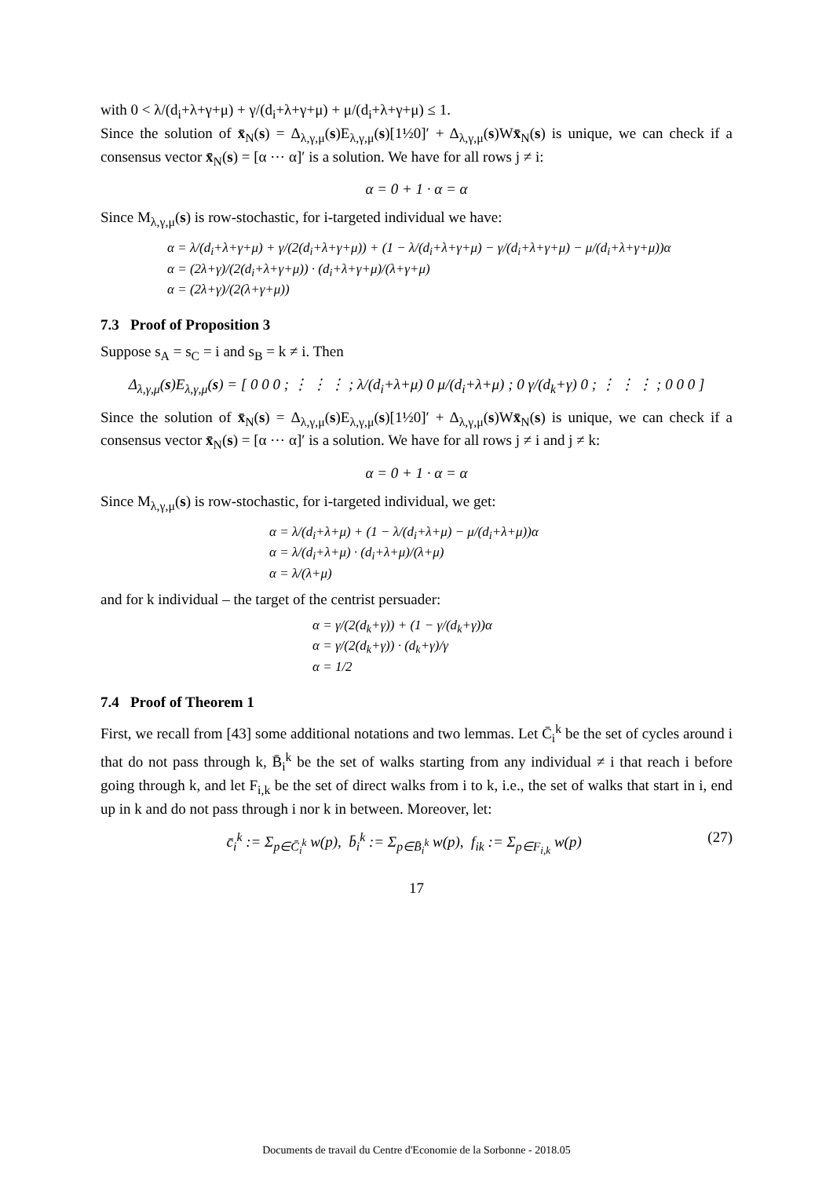with 0 < λ/(d<sub>i</sub>+λ+γ+μ) + γ/(d<sub>i</sub>+λ+γ+μ) + μ/(d<sub>i</sub>+λ+γ+μ) ≤ 1.
Since the solution of x̄<sub>N</sub>(s) = Δ<sub>λ,γ,μ</sub>(s)E<sub>λ,γ,μ</sub>(s)[1½0]′ + Δ<sub>λ,γ,μ</sub>(s)Wx̄<sub>N</sub>(s) is unique, we can check if a consensus vector x̄<sub>N</sub>(s) = [α ⋯ α]′ is a solution. We have for all rows j ≠ i:
α = 0 + 1 · α = α
Since M<sub>λ,γ,μ</sub>(s) is row-stochastic, for i-targeted individual we have:
α = λ/(d<sub>i</sub>+λ+γ+μ) + γ/(2(d<sub>i</sub>+λ+γ+μ)) + (1 − λ/(d<sub>i</sub>+λ+γ+μ) − γ/(d<sub>i</sub>+λ+γ+μ) − μ/(d<sub>i</sub>+λ+γ+μ))α
α = (2λ+γ)/(2(d<sub>i</sub>+λ+γ+μ)) · (d<sub>i</sub>+λ+γ+μ)/(λ+γ+μ)
α = (2λ+γ)/(2(λ+γ+μ))
7.3 Proof of Proposition 3
Suppose s<sub>A</sub> = s<sub>C</sub> = i and s<sub>B</sub> = k ≠ i. Then
Δ<sub>λ,γ,μ</sub>(s)E<sub>λ,γ,μ</sub>(s) = [ 0 0 0 ; ⋮ ⋮ ⋮ ; λ/(d<sub>i</sub>+λ+μ) 0 μ/(d<sub>i</sub>+λ+μ) ; 0 γ/(d<sub>k</sub>+γ) 0 ; ⋮ ⋮ ⋮ ; 0 0 0 ]
Since the solution of x̄<sub>N</sub>(s) = Δ<sub>λ,γ,μ</sub>(s)E<sub>λ,γ,μ</sub>(s)[1½0]′ + Δ<sub>λ,γ,μ</sub>(s)Wx̄<sub>N</sub>(s) is unique, we can check if a consensus vector x̄<sub>N</sub>(s) = [α ⋯ α]′ is a solution. We have for all rows j ≠ i and j ≠ k:
α = 0 + 1 · α = α
Since M<sub>λ,γ,μ</sub>(s) is row-stochastic, for i-targeted individual, we get:
α = λ/(d<sub>i</sub>+λ+μ) + (1 − λ/(d<sub>i</sub>+λ+μ) − μ/(d<sub>i</sub>+λ+μ))α
α = λ/(d<sub>i</sub>+λ+μ) · (d<sub>i</sub>+λ+μ)/(λ+μ)
α = λ/(λ+μ)
and for k individual – the target of the centrist persuader:
α = γ/(2(d<sub>k</sub>+γ)) + (1 − γ/(d<sub>k</sub>+γ))α
α = γ/(2(d<sub>k</sub>+γ)) · (d<sub>k</sub>+γ)/γ
α = 1/2
7.4 Proof of Theorem 1
First, we recall from [43] some additional notations and two lemmas. Let C̄<sub>i</sub><sup>k</sup> be the set of cycles around i that do not pass through k, B̄<sub>i</sub><sup>k</sup> be the set of walks starting from any individual ≠ i that reach i before going through k, and let F<sub>i,k</sub> be the set of direct walks from i to k, i.e., the set of walks that start in i, end up in k and do not pass through i nor k in between. Moreover, let:
c̄<sub>i</sub><sup>k</sup> := Σ<sub>p∈C̄<sub>i</sub><sup>k</sup></sub> w(p), b̄<sub>i</sub><sup>k</sup> := Σ<sub>p∈B̄<sub>i</sub><sup>k</sup></sub> w(p), f<sub>ik</sub> := Σ<sub>p∈F<sub>i,k</sub></sub> w(p) (27)
17
Documents de travail du Centre d'Economie de la Sorbonne - 2018.05